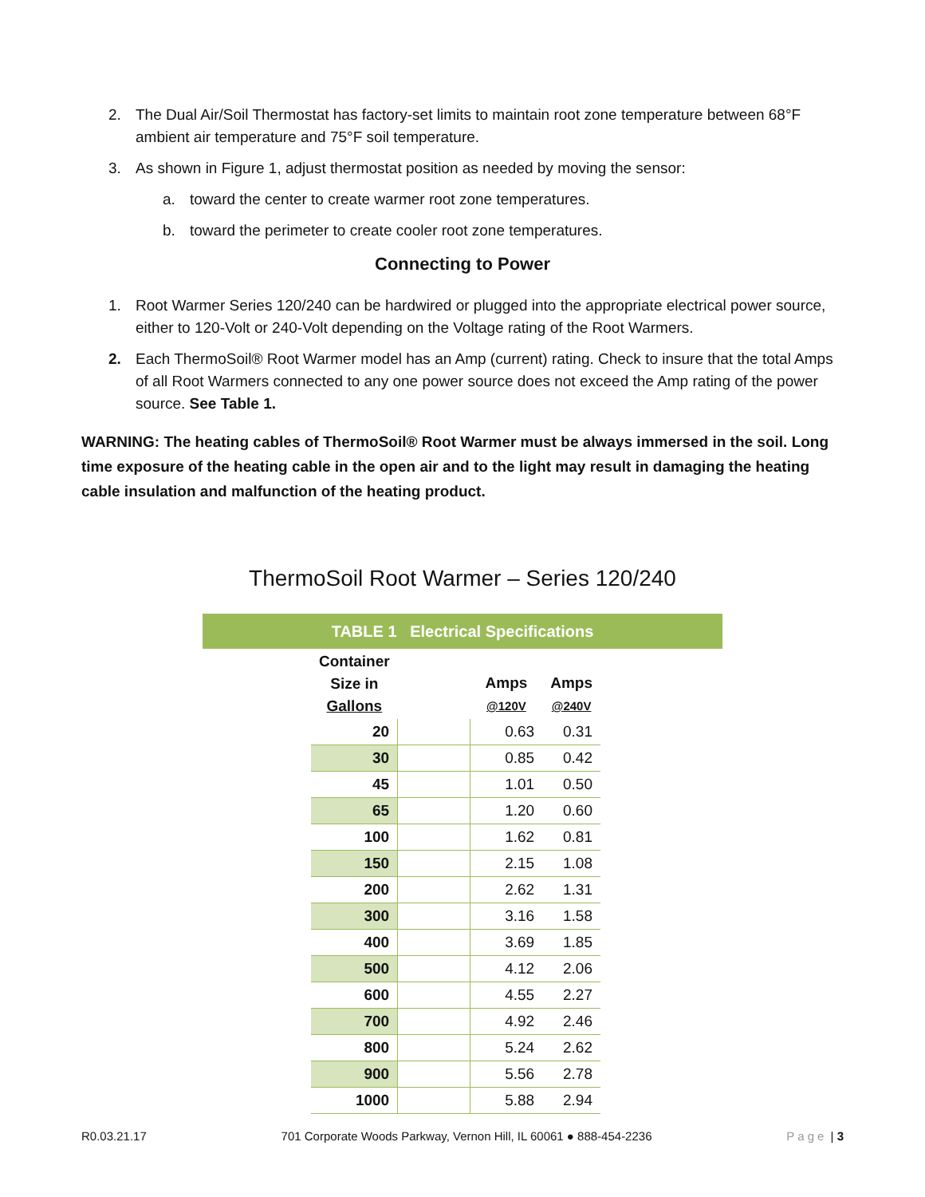2. The Dual Air/Soil Thermostat has factory-set limits to maintain root zone temperature between 68°F ambient air temperature and 75°F soil temperature.
3. As shown in Figure 1, adjust thermostat position as needed by moving the sensor:
a. toward the center to create warmer root zone temperatures.
b. toward the perimeter to create cooler root zone temperatures.
Connecting to Power
1. Root Warmer Series 120/240 can be hardwired or plugged into the appropriate electrical power source, either to 120-Volt or 240-Volt depending on the Voltage rating of the Root Warmers.
2. Each ThermoSoil® Root Warmer model has an Amp (current) rating. Check to insure that the total Amps of all Root Warmers connected to any one power source does not exceed the Amp rating of the power source. See Table 1.
WARNING: The heating cables of ThermoSoil® Root Warmer must be always immersed in the soil. Long time exposure of the heating cable in the open air and to the light may result in damaging the heating cable insulation and malfunction of the heating product.
ThermoSoil Root Warmer – Series 120/240
TABLE 1 Electrical Specifications
| Container Size in Gallons | | Amps @120V | Amps @240V |
| --- | --- | --- | --- |
| 20 | | 0.63 | 0.31 |
| 30 | | 0.85 | 0.42 |
| 45 | | 1.01 | 0.50 |
| 65 | | 1.20 | 0.60 |
| 100 | | 1.62 | 0.81 |
| 150 | | 2.15 | 1.08 |
| 200 | | 2.62 | 1.31 |
| 300 | | 3.16 | 1.58 |
| 400 | | 3.69 | 1.85 |
| 500 | | 4.12 | 2.06 |
| 600 | | 4.55 | 2.27 |
| 700 | | 4.92 | 2.46 |
| 800 | | 5.24 | 2.62 |
| 900 | | 5.56 | 2.78 |
| 1000 | | 5.88 | 2.94 |
R0.03.21.17 701 Corporate Woods Parkway, Vernon Hill, IL 60061 ● 888-454-2236 Page | 3